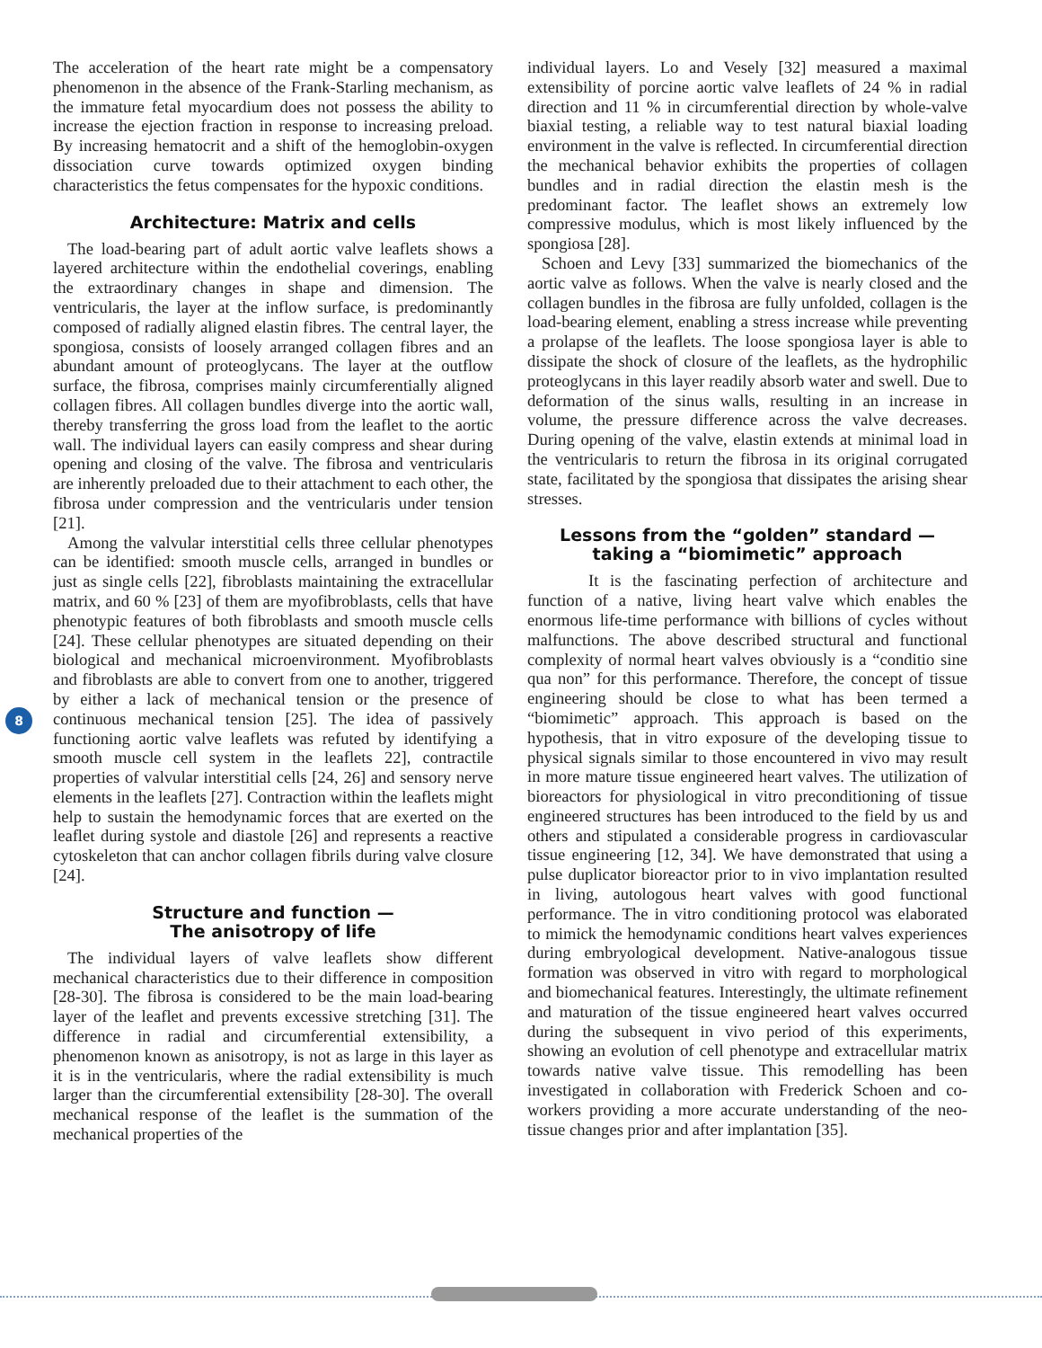8
The acceleration of the heart rate might be a compensatory phenomenon in the absence of the Frank-Starling mechanism, as the immature fetal myocardium does not possess the ability to increase the ejection fraction in response to increasing preload. By increasing hematocrit and a shift of the hemoglobin-oxygen dissociation curve towards optimized oxygen binding characteristics the fetus compensates for the hypoxic conditions.
Architecture: Matrix and cells
The load-bearing part of adult aortic valve leaflets shows a layered architecture within the endothelial coverings, enabling the extraordinary changes in shape and dimension. The ventricularis, the layer at the inflow surface, is predominantly composed of radially aligned elastin fibres. The central layer, the spongiosa, consists of loosely arranged collagen fibres and an abundant amount of proteoglycans. The layer at the outflow surface, the fibrosa, comprises mainly circumferentially aligned collagen fibres. All collagen bundles diverge into the aortic wall, thereby transferring the gross load from the leaflet to the aortic wall. The individual layers can easily compress and shear during opening and closing of the valve. The fibrosa and ventricularis are inherently preloaded due to their attachment to each other, the fibrosa under compression and the ventricularis under tension [21].
Among the valvular interstitial cells three cellular phenotypes can be identified: smooth muscle cells, arranged in bundles or just as single cells [22], fibroblasts maintaining the extracellular matrix, and 60 % [23] of them are myofibroblasts, cells that have phenotypic features of both fibroblasts and smooth muscle cells [24]. These cellular phenotypes are situated depending on their biological and mechanical microenvironment. Myofibroblasts and fibroblasts are able to convert from one to another, triggered by either a lack of mechanical tension or the presence of continuous mechanical tension [25]. The idea of passively functioning aortic valve leaflets was refuted by identifying a smooth muscle cell system in the leaflets 22], contractile properties of valvular interstitial cells [24, 26] and sensory nerve elements in the leaflets [27]. Contraction within the leaflets might help to sustain the hemodynamic forces that are exerted on the leaflet during systole and diastole [26] and represents a reactive cytoskeleton that can anchor collagen fibrils during valve closure [24].
Structure and function —
The anisotropy of life
The individual layers of valve leaflets show different mechanical characteristics due to their difference in composition [28-30]. The fibrosa is considered to be the main load-bearing layer of the leaflet and prevents excessive stretching [31]. The difference in radial and circumferential extensibility, a phenomenon known as anisotropy, is not as large in this layer as it is in the ventricularis, where the radial extensibility is much larger than the circumferential extensibility [28-30]. The overall mechanical response of the leaflet is the summation of the mechanical properties of the
individual layers. Lo and Vesely [32] measured a maximal extensibility of porcine aortic valve leaflets of 24 % in radial direction and 11 % in circumferential direction by whole-valve biaxial testing, a reliable way to test natural biaxial loading environment in the valve is reflected. In circumferential direction the mechanical behavior exhibits the properties of collagen bundles and in radial direction the elastin mesh is the predominant factor. The leaflet shows an extremely low compressive modulus, which is most likely influenced by the spongiosa [28].
Schoen and Levy [33] summarized the biomechanics of the aortic valve as follows. When the valve is nearly closed and the collagen bundles in the fibrosa are fully unfolded, collagen is the load-bearing element, enabling a stress increase while preventing a prolapse of the leaflets. The loose spongiosa layer is able to dissipate the shock of closure of the leaflets, as the hydrophilic proteoglycans in this layer readily absorb water and swell. Due to deformation of the sinus walls, resulting in an increase in volume, the pressure difference across the valve decreases. During opening of the valve, elastin extends at minimal load in the ventricularis to return the fibrosa in its original corrugated state, facilitated by the spongiosa that dissipates the arising shear stresses.
Lessons from the “golden” standard —
taking a “biomimetic” approach
It is the fascinating perfection of architecture and function of a native, living heart valve which enables the enormous life-time performance with billions of cycles without malfunctions. The above described structural and functional complexity of normal heart valves obviously is a “conditio sine qua non” for this performance. Therefore, the concept of tissue engineering should be close to what has been termed a “biomimetic” approach. This approach is based on the hypothesis, that in vitro exposure of the developing tissue to physical signals similar to those encountered in vivo may result in more mature tissue engineered heart valves. The utilization of bioreactors for physiological in vitro preconditioning of tissue engineered structures has been introduced to the field by us and others and stipulated a considerable progress in cardiovascular tissue engineering [12, 34]. We have demonstrated that using a pulse duplicator bioreactor prior to in vivo implantation resulted in living, autologous heart valves with good functional performance. The in vitro conditioning protocol was elaborated to mimick the hemodynamic conditions heart valves experiences during embryological development. Native-analogous tissue formation was observed in vitro with regard to morphological and biomechanical features. Interestingly, the ultimate refinement and maturation of the tissue engineered heart valves occurred during the subsequent in vivo period of this experiments, showing an evolution of cell phenotype and extracellular matrix towards native valve tissue. This remodelling has been investigated in collaboration with Frederick Schoen and co-workers providing a more accurate understanding of the neo-tissue changes prior and after implantation [35].